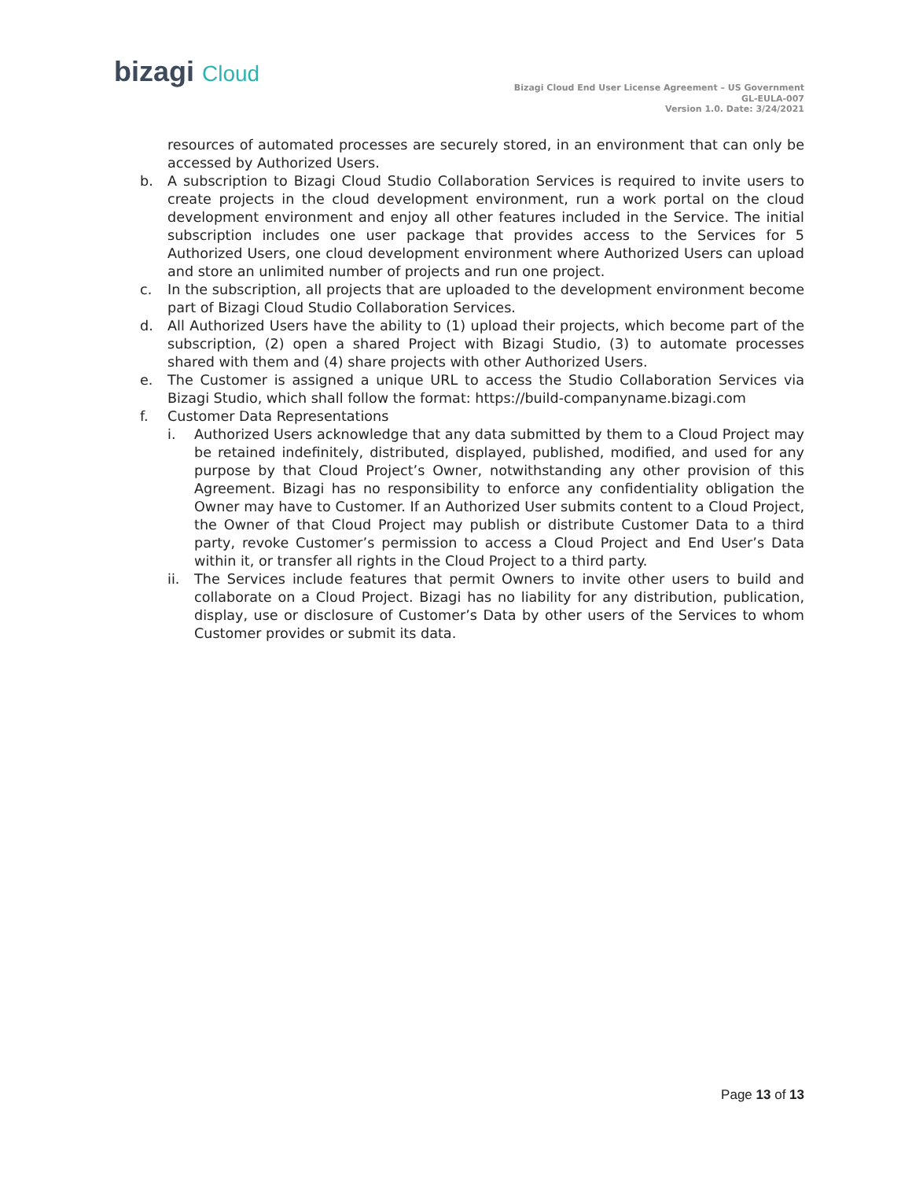bizagi Cloud
Bizagi Cloud End User License Agreement – US Government
GL-EULA-007
Version 1.0. Date: 3/24/2021
resources of automated processes are securely stored, in an environment that can only be accessed by Authorized Users.
b. A subscription to Bizagi Cloud Studio Collaboration Services is required to invite users to create projects in the cloud development environment, run a work portal on the cloud development environment and enjoy all other features included in the Service. The initial subscription includes one user package that provides access to the Services for 5 Authorized Users, one cloud development environment where Authorized Users can upload and store an unlimited number of projects and run one project.
c. In the subscription, all projects that are uploaded to the development environment become part of Bizagi Cloud Studio Collaboration Services.
d. All Authorized Users have the ability to (1) upload their projects, which become part of the subscription, (2) open a shared Project with Bizagi Studio, (3) to automate processes shared with them and (4) share projects with other Authorized Users.
e. The Customer is assigned a unique URL to access the Studio Collaboration Services via Bizagi Studio, which shall follow the format: https://build-companyname.bizagi.com
f. Customer Data Representations
i. Authorized Users acknowledge that any data submitted by them to a Cloud Project may be retained indefinitely, distributed, displayed, published, modified, and used for any purpose by that Cloud Project’s Owner, notwithstanding any other provision of this Agreement. Bizagi has no responsibility to enforce any confidentiality obligation the Owner may have to Customer. If an Authorized User submits content to a Cloud Project, the Owner of that Cloud Project may publish or distribute Customer Data to a third party, revoke Customer’s permission to access a Cloud Project and End User’s Data within it, or transfer all rights in the Cloud Project to a third party.
ii. The Services include features that permit Owners to invite other users to build and collaborate on a Cloud Project. Bizagi has no liability for any distribution, publication, display, use or disclosure of Customer’s Data by other users of the Services to whom Customer provides or submit its data.
Page 13 of 13